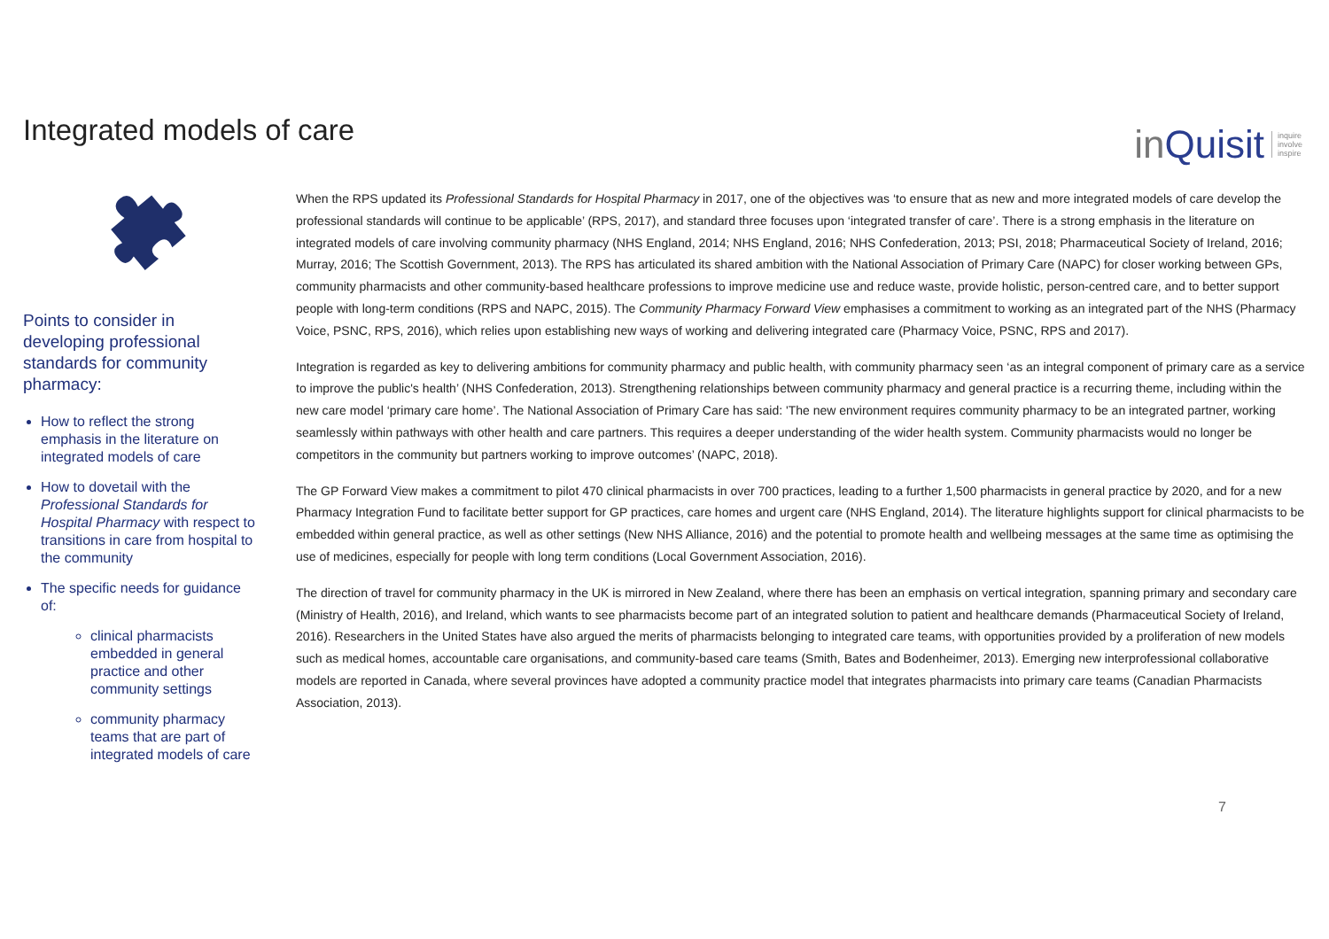Integrated models of care
in Quisit
inquire
involve
inspire
Points to consider in developing professional standards for community pharmacy:
How to reflect the strong emphasis in the literature on integrated models of care
How to dovetail with the Professional Standards for Hospital Pharmacy with respect to transitions in care from hospital to the community
The specific needs for guidance of:
clinical pharmacists embedded in general practice and other community settings
community pharmacy teams that are part of integrated models of care
When the RPS updated its Professional Standards for Hospital Pharmacy in 2017, one of the objectives was ‘to ensure that as new and more integrated models of care develop the professional standards will continue to be applicable’ (RPS, 2017), and standard three focuses upon ‘integrated transfer of care’. There is a strong emphasis in the literature on integrated models of care involving community pharmacy (NHS England, 2014; NHS England, 2016; NHS Confederation, 2013; PSI, 2018; Pharmaceutical Society of Ireland, 2016; Murray, 2016; The Scottish Government, 2013). The RPS has articulated its shared ambition with the National Association of Primary Care (NAPC) for closer working between GPs, community pharmacists and other community-based healthcare professions to improve medicine use and reduce waste, provide holistic, person-centred care, and to better support people with long-term conditions (RPS and NAPC, 2015). The Community Pharmacy Forward View emphasises a commitment to working as an integrated part of the NHS (Pharmacy Voice, PSNC, RPS, 2016), which relies upon establishing new ways of working and delivering integrated care (Pharmacy Voice, PSNC, RPS and 2017).
Integration is regarded as key to delivering ambitions for community pharmacy and public health, with community pharmacy seen ‘as an integral component of primary care as a service to improve the public's health’ (NHS Confederation, 2013). Strengthening relationships between community pharmacy and general practice is a recurring theme, including within the new care model ‘primary care home’. The National Association of Primary Care has said: 'The new environment requires community pharmacy to be an integrated partner, working seamlessly within pathways with other health and care partners. This requires a deeper understanding of the wider health system. Community pharmacists would no longer be competitors in the community but partners working to improve outcomes’ (NAPC, 2018).
The GP Forward View makes a commitment to pilot 470 clinical pharmacists in over 700 practices, leading to a further 1,500 pharmacists in general practice by 2020, and for a new Pharmacy Integration Fund to facilitate better support for GP practices, care homes and urgent care (NHS England, 2014). The literature highlights support for clinical pharmacists to be embedded within general practice, as well as other settings (New NHS Alliance, 2016) and the potential to promote health and wellbeing messages at the same time as optimising the use of medicines, especially for people with long term conditions (Local Government Association, 2016).
The direction of travel for community pharmacy in the UK is mirrored in New Zealand, where there has been an emphasis on vertical integration, spanning primary and secondary care (Ministry of Health, 2016), and Ireland, which wants to see pharmacists become part of an integrated solution to patient and healthcare demands (Pharmaceutical Society of Ireland, 2016). Researchers in the United States have also argued the merits of pharmacists belonging to integrated care teams, with opportunities provided by a proliferation of new models such as medical homes, accountable care organisations, and community-based care teams (Smith, Bates and Bodenheimer, 2013). Emerging new interprofessional collaborative models are reported in Canada, where several provinces have adopted a community practice model that integrates pharmacists into primary care teams (Canadian Pharmacists Association, 2013).
7